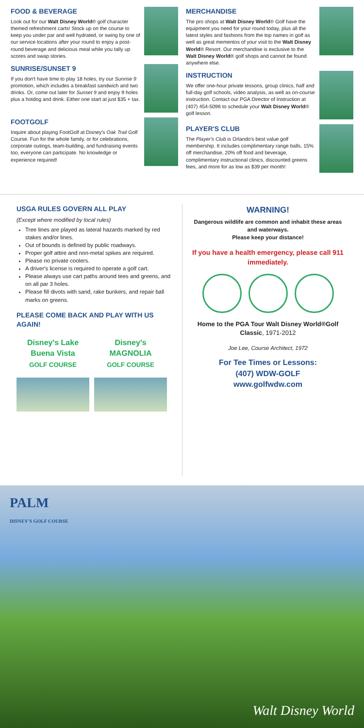FOOD & BEVERAGE
Look out for our Walt Disney World® golf character themed refreshment carts! Stock up on the course to keep you under par and well hydrated, or swing by one of our service locations after your round to enjoy a post-round beverage and delicious meal while you tally up scores and swap stories.
SUNRISE/SUNSET 9
If you don't have time to play 18 holes, try our Sunrise 9 promotion, which includes a breakfast sandwich and two drinks. Or, come out later for Sunset 9 and enjoy 9 holes plus a hotdog and drink. Either one start at just $35 + tax.
FOOTGOLF
Inquire about playing FootGolf at Disney's Oak Trail Golf Course. Fun for the whole family, or for celebrations, corporate outings, team-building, and fundraising events too, everyone can participate. No knowledge or experience required!
MERCHANDISE
The pro shops at Walt Disney World® Golf have the equipment you need for your round today, plus all the latest styles and fashions from the top names in golf as well as great mementos of your visit to the Walt Disney World® Resort. Our merchandise is exclusive to the Walt Disney World® golf shops and cannot be found anywhere else.
INSTRUCTION
We offer one-hour private lessons, group clinics, half and full-day golf schools, video analysis, as well as on-course instruction. Contact our PGA Director of Instruction at (407) 454-5096 to schedule your Walt Disney World® golf lesson.
PLAYER'S CLUB
The Player's Club is Orlando's best value golf membership. It includes complimentary range balls, 15% off merchandise, 20% off food and beverage, complimentary instructional clinics, discounted greens fees, and more for as low as $39 per month!
USGA RULES GOVERN ALL PLAY
(Except where modified by local rules)
Tree lines are played as lateral hazards marked by red stakes and/or lines.
Out of bounds is defined by public roadways.
Proper golf attire and non-metal spikes are required.
Please no private coolers.
A driver's license is required to operate a golf cart.
Please always use cart paths around tees and greens, and on all par 3 holes.
Please fill divots with sand, rake bunkers, and repair ball marks on greens.
PLEASE COME BACK AND PLAY WITH US AGAIN!
Disney's Lake Buena Vista
GOLF COURSE
Disney's MAGNOLIA
GOLF COURSE
WARNING!
Dangerous wildlife are common and inhabit these areas and waterways.
Please keep your distance!
If you have a health emergency, please call 911 immediately.
Home to the PGA Tour Walt Disney World®Golf Classic, 1971-2012
Joe Lee, Course Architect, 1972
For Tee Times or Lessons:
(407) WDW-GOLF
www.golfwdw.com
PALM
DISNEY'S GOLF COURSE
Walt Disney World